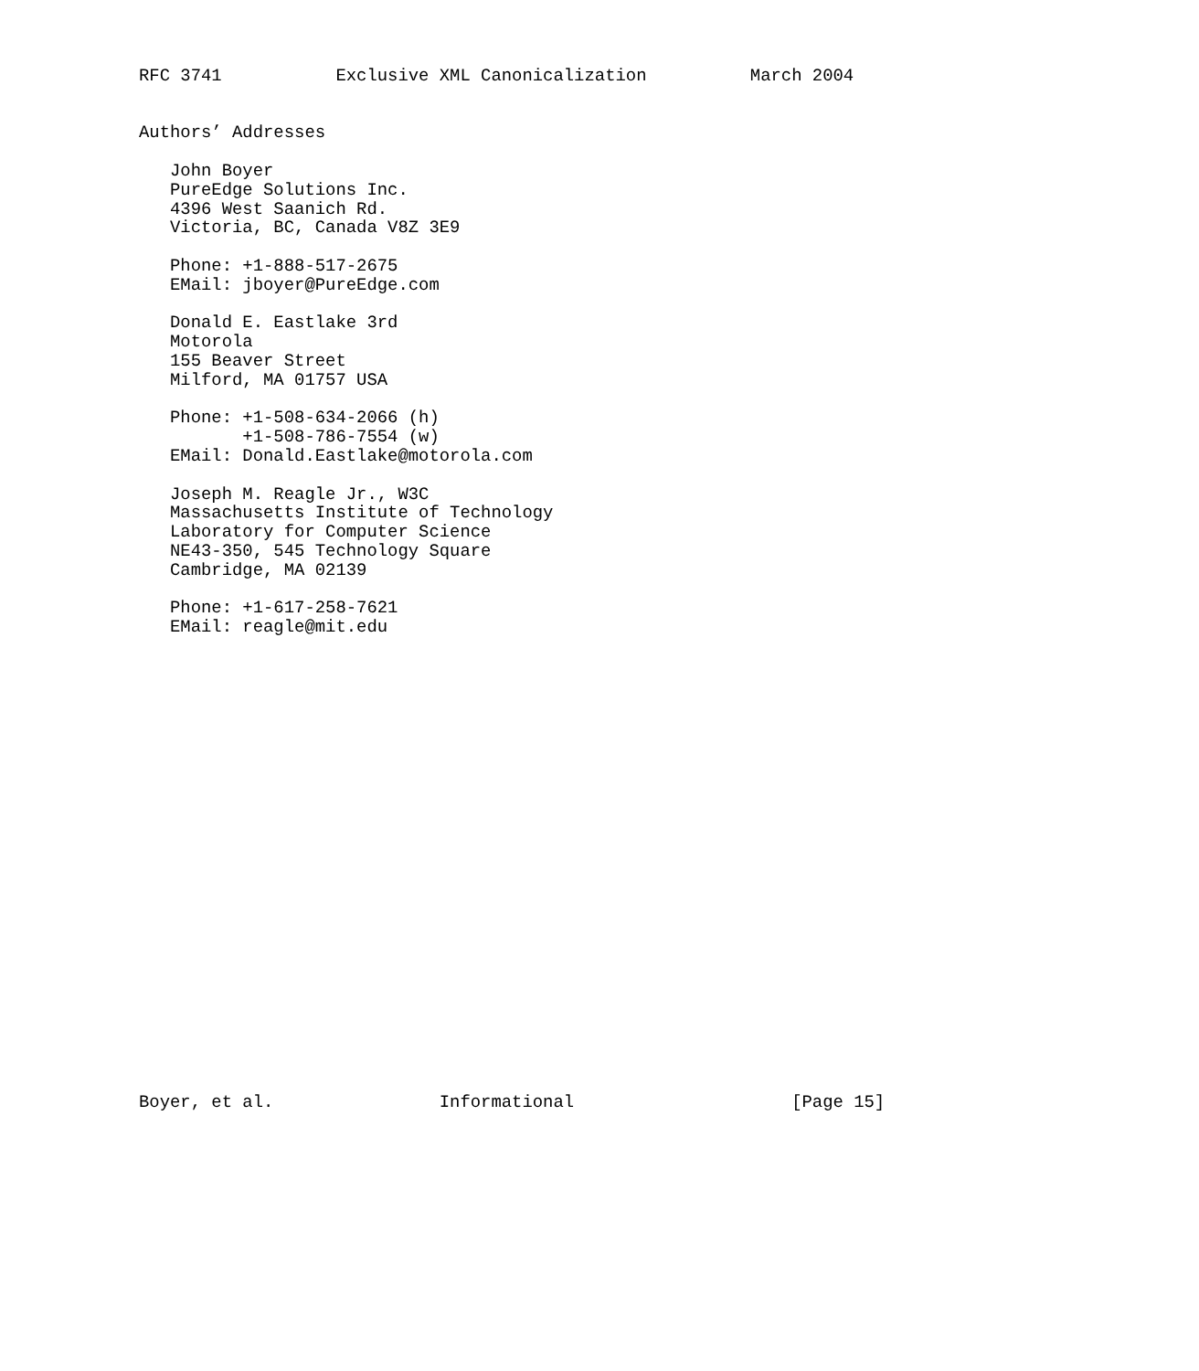RFC 3741           Exclusive XML Canonicalization          March 2004


Authors’ Addresses

   John Boyer
   PureEdge Solutions Inc.
   4396 West Saanich Rd.
   Victoria, BC, Canada V8Z 3E9

   Phone: +1-888-517-2675
   EMail: jboyer@PureEdge.com

   Donald E. Eastlake 3rd
   Motorola
   155 Beaver Street
   Milford, MA 01757 USA

   Phone: +1-508-634-2066 (h)
          +1-508-786-7554 (w)
   EMail: Donald.Eastlake@motorola.com

   Joseph M. Reagle Jr., W3C
   Massachusetts Institute of Technology
   Laboratory for Computer Science
   NE43-350, 545 Technology Square
   Cambridge, MA 02139

   Phone: +1-617-258-7621
   EMail: reagle@mit.edu
























Boyer, et al.                Informational                     [Page 15]